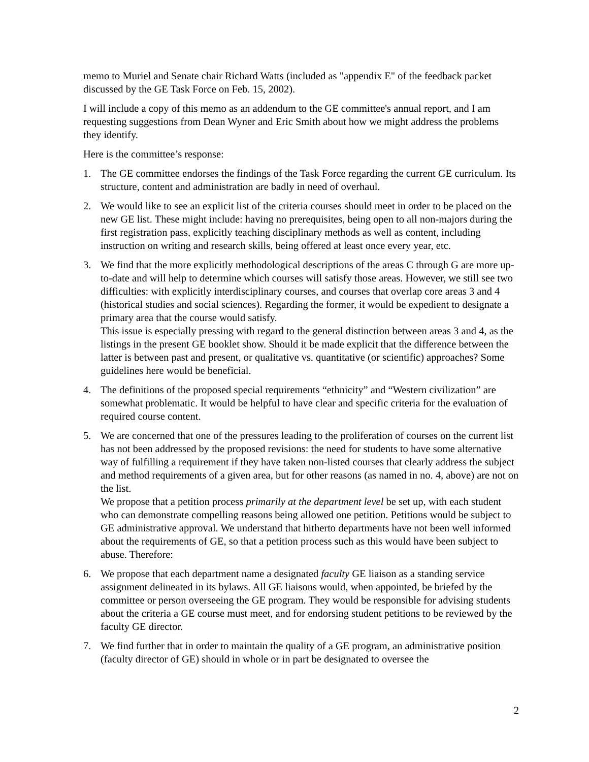memo to Muriel and Senate chair Richard Watts (included as "appendix E" of the feedback packet discussed by the GE Task Force on Feb. 15, 2002).
I will include a copy of this memo as an addendum to the GE committee's annual report, and I am requesting suggestions from Dean Wyner and Eric Smith about how we might address the problems they identify.
Here is the committee’s response:
1. The GE committee endorses the findings of the Task Force regarding the current GE curriculum. Its structure, content and administration are badly in need of overhaul.
2. We would like to see an explicit list of the criteria courses should meet in order to be placed on the new GE list. These might include: having no prerequisites, being open to all non-majors during the first registration pass, explicitly teaching disciplinary methods as well as content, including instruction on writing and research skills, being offered at least once every year, etc.
3. We find that the more explicitly methodological descriptions of the areas C through G are more up-to-date and will help to determine which courses will satisfy those areas. However, we still see two difficulties: with explicitly interdisciplinary courses, and courses that overlap core areas 3 and 4 (historical studies and social sciences). Regarding the former, it would be expedient to designate a primary area that the course would satisfy.
This issue is especially pressing with regard to the general distinction between areas 3 and 4, as the listings in the present GE booklet show. Should it be made explicit that the difference between the latter is between past and present, or qualitative vs. quantitative (or scientific) approaches? Some guidelines here would be beneficial.
4. The definitions of the proposed special requirements “ethnicity” and “Western civilization” are somewhat problematic. It would be helpful to have clear and specific criteria for the evaluation of required course content.
5. We are concerned that one of the pressures leading to the proliferation of courses on the current list has not been addressed by the proposed revisions: the need for students to have some alternative way of fulfilling a requirement if they have taken non-listed courses that clearly address the subject and method requirements of a given area, but for other reasons (as named in no. 4, above) are not on the list.
We propose that a petition process primarily at the department level be set up, with each student who can demonstrate compelling reasons being allowed one petition. Petitions would be subject to GE administrative approval. We understand that hitherto departments have not been well informed about the requirements of GE, so that a petition process such as this would have been subject to abuse. Therefore:
6. We propose that each department name a designated faculty GE liaison as a standing service assignment delineated in its bylaws. All GE liaisons would, when appointed, be briefed by the committee or person overseeing the GE program. They would be responsible for advising students about the criteria a GE course must meet, and for endorsing student petitions to be reviewed by the faculty GE director.
7. We find further that in order to maintain the quality of a GE program, an administrative position (faculty director of GE) should in whole or in part be designated to oversee the
2